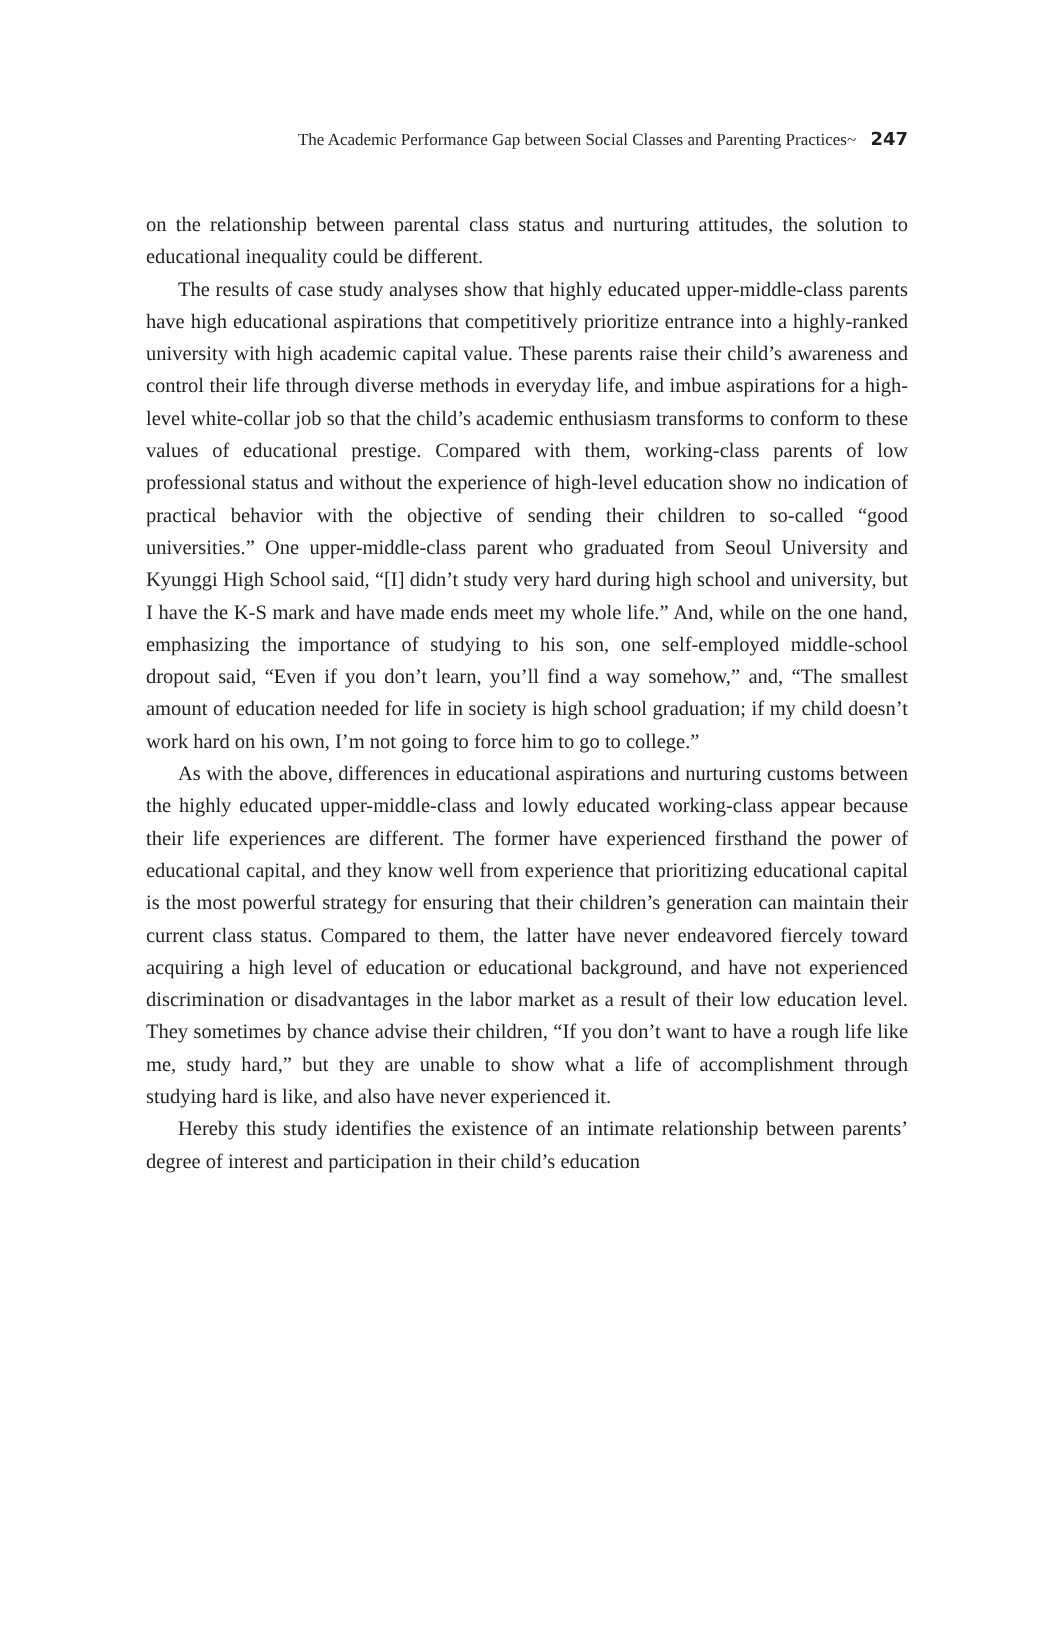The Academic Performance Gap between Social Classes and Parenting Practices~ 247
on the relationship between parental class status and nurturing attitudes, the solution to educational inequality could be different.
The results of case study analyses show that highly educated upper-middle-class parents have high educational aspirations that competitively prioritize entrance into a highly-ranked university with high academic capital value. These parents raise their child’s awareness and control their life through diverse methods in everyday life, and imbue aspirations for a high-level white-collar job so that the child’s academic enthusiasm transforms to conform to these values of educational prestige. Compared with them, working-class parents of low professional status and without the experience of high-level education show no indication of practical behavior with the objective of sending their children to so-called “good universities.” One upper-middle-class parent who graduated from Seoul University and Kyunggi High School said, “[I] didn’t study very hard during high school and university, but I have the K-S mark and have made ends meet my whole life.” And, while on the one hand, emphasizing the importance of studying to his son, one self-employed middle-school dropout said, “Even if you don’t learn, you’ll find a way somehow,” and, “The smallest amount of education needed for life in society is high school graduation; if my child doesn’t work hard on his own, I’m not going to force him to go to college.”
As with the above, differences in educational aspirations and nurturing customs between the highly educated upper-middle-class and lowly educated working-class appear because their life experiences are different. The former have experienced firsthand the power of educational capital, and they know well from experience that prioritizing educational capital is the most powerful strategy for ensuring that their children’s generation can maintain their current class status. Compared to them, the latter have never endeavored fiercely toward acquiring a high level of education or educational background, and have not experienced discrimination or disadvantages in the labor market as a result of their low education level. They sometimes by chance advise their children, “If you don’t want to have a rough life like me, study hard,” but they are unable to show what a life of accomplishment through studying hard is like, and also have never experienced it.
Hereby this study identifies the existence of an intimate relationship between parents’ degree of interest and participation in their child’s education